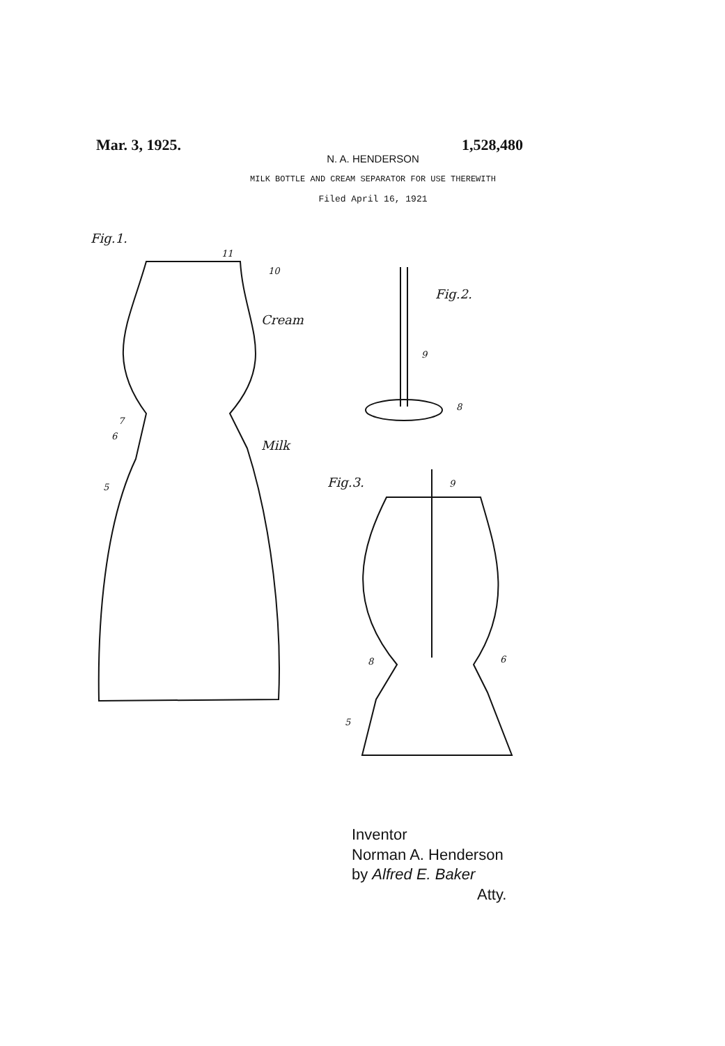Mar. 3, 1925. 1,528,480
N. A. HENDERSON
MILK BOTTLE AND CREAM SEPARATOR FOR USE THEREWITH
Filed April 16, 1921
Fig.1.
Fig.2.
Fig.3.
Cream
Milk
10
11
7
6
5
9
8
9
8
6
5
Inventor
Norman A. Henderson
by Alfred E. Baker
Atty.